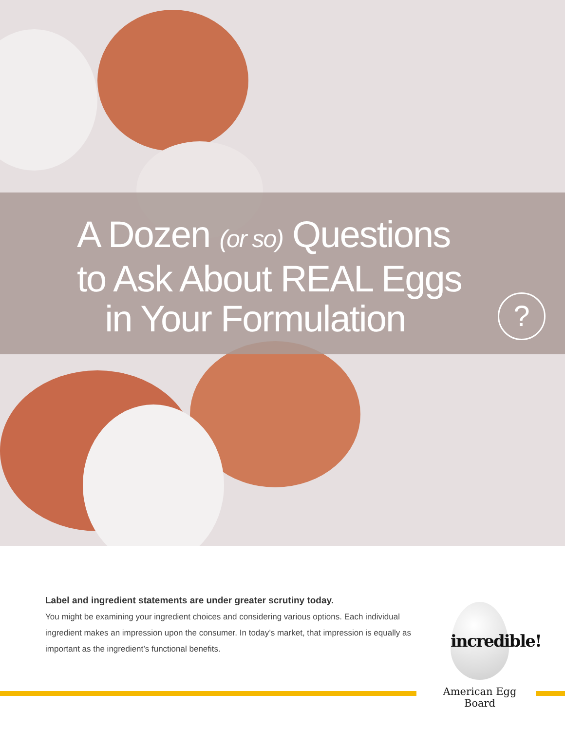A Dozen (or so) Questions
to Ask About REAL Eggs
in Your Formulation
?
Label and ingredient statements are under greater scrutiny today.
You might be examining your ingredient choices and considering various options. Each individual ingredient makes an impression upon the consumer. In today’s market, that impression is equally as important as the ingredient’s functional benefits.
incredible!
American Egg Board